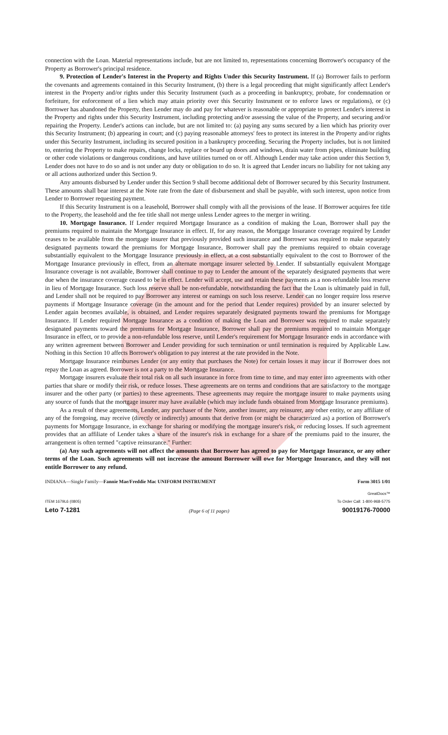connection with the Loan. Material representations include, but are not limited to, representations concerning Borrower's occupancy of the Property as Borrower's principal residence.
9. Protection of Lender's Interest in the Property and Rights Under this Security Instrument. If (a) Borrower fails to perform the covenants and agreements contained in this Security Instrument, (b) there is a legal proceeding that might significantly affect Lender's interest in the Property and/or rights under this Security Instrument (such as a proceeding in bankruptcy, probate, for condemnation or forfeiture, for enforcement of a lien which may attain priority over this Security Instrument or to enforce laws or regulations), or (c) Borrower has abandoned the Property, then Lender may do and pay for whatever is reasonable or appropriate to protect Lender's interest in the Property and rights under this Security Instrument, including protecting and/or assessing the value of the Property, and securing and/or repairing the Property. Lender's actions can include, but are not limited to: (a) paying any sums secured by a lien which has priority over this Security Instrument; (b) appearing in court; and (c) paying reasonable attorneys' fees to protect its interest in the Property and/or rights under this Security Instrument, including its secured position in a bankruptcy proceeding. Securing the Property includes, but is not limited to, entering the Property to make repairs, change locks, replace or board up doors and windows, drain water from pipes, eliminate building or other code violations or dangerous conditions, and have utilities turned on or off. Although Lender may take action under this Section 9, Lender does not have to do so and is not under any duty or obligation to do so. It is agreed that Lender incurs no liability for not taking any or all actions authorized under this Section 9.
Any amounts disbursed by Lender under this Section 9 shall become additional debt of Borrower secured by this Security Instrument. These amounts shall bear interest at the Note rate from the date of disbursement and shall be payable, with such interest, upon notice from Lender to Borrower requesting payment.
If this Security Instrument is on a leasehold, Borrower shall comply with all the provisions of the lease. If Borrower acquires fee title to the Property, the leasehold and the fee title shall not merge unless Lender agrees to the merger in writing.
10. Mortgage Insurance. If Lender required Mortgage Insurance as a condition of making the Loan, Borrower shall pay the premiums required to maintain the Mortgage Insurance in effect. If, for any reason, the Mortgage Insurance coverage required by Lender ceases to be available from the mortgage insurer that previously provided such insurance and Borrower was required to make separately designated payments toward the premiums for Mortgage Insurance, Borrower shall pay the premiums required to obtain coverage substantially equivalent to the Mortgage Insurance previously in effect, at a cost substantially equivalent to the cost to Borrower of the Mortgage Insurance previously in effect, from an alternate mortgage insurer selected by Lender. If substantially equivalent Mortgage Insurance coverage is not available, Borrower shall continue to pay to Lender the amount of the separately designated payments that were due when the insurance coverage ceased to be in effect. Lender will accept, use and retain these payments as a non-refundable loss reserve in lieu of Mortgage Insurance. Such loss reserve shall be non-refundable, notwithstanding the fact that the Loan is ultimately paid in full, and Lender shall not be required to pay Borrower any interest or earnings on such loss reserve. Lender can no longer require loss reserve payments if Mortgage Insurance coverage (in the amount and for the period that Lender requires) provided by an insurer selected by Lender again becomes available, is obtained, and Lender requires separately designated payments toward the premiums for Mortgage Insurance. If Lender required Mortgage Insurance as a condition of making the Loan and Borrower was required to make separately designated payments toward the premiums for Mortgage Insurance, Borrower shall pay the premiums required to maintain Mortgage Insurance in effect, or to provide a non-refundable loss reserve, until Lender's requirement for Mortgage Insurance ends in accordance with any written agreement between Borrower and Lender providing for such termination or until termination is required by Applicable Law. Nothing in this Section 10 affects Borrower's obligation to pay interest at the rate provided in the Note.
Mortgage Insurance reimburses Lender (or any entity that purchases the Note) for certain losses it may incur if Borrower does not repay the Loan as agreed. Borrower is not a party to the Mortgage Insurance.
Mortgage insurers evaluate their total risk on all such insurance in force from time to time, and may enter into agreements with other parties that share or modify their risk, or reduce losses. These agreements are on terms and conditions that are satisfactory to the mortgage insurer and the other party (or parties) to these agreements. These agreements may require the mortgage insurer to make payments using any source of funds that the mortgage insurer may have available (which may include funds obtained from Mortgage Insurance premiums).
As a result of these agreements, Lender, any purchaser of the Note, another insurer, any reinsurer, any other entity, or any affiliate of any of the foregoing, may receive (directly or indirectly) amounts that derive from (or might be characterized as) a portion of Borrower's payments for Mortgage Insurance, in exchange for sharing or modifying the mortgage insurer's risk, or reducing losses. If such agreement provides that an affiliate of Lender takes a share of the insurer's risk in exchange for a share of the premiums paid to the insurer, the arrangement is often termed "captive reinsurance." Further:
(a) Any such agreements will not affect the amounts that Borrower has agreed to pay for Mortgage Insurance, or any other terms of the Loan. Such agreements will not increase the amount Borrower will owe for Mortgage Insurance, and they will not entitle Borrower to any refund.
INDIANA—Single Family—Fannie Mae/Freddie Mac UNIFORM INSTRUMENT Form 3015 1/01
ITEM 1679L6 (0805)
Leto 7-1281
(Page 6 of 11 pages)
GreatDocs™
To Order Call: 1-800-968-5775
90019176-70000